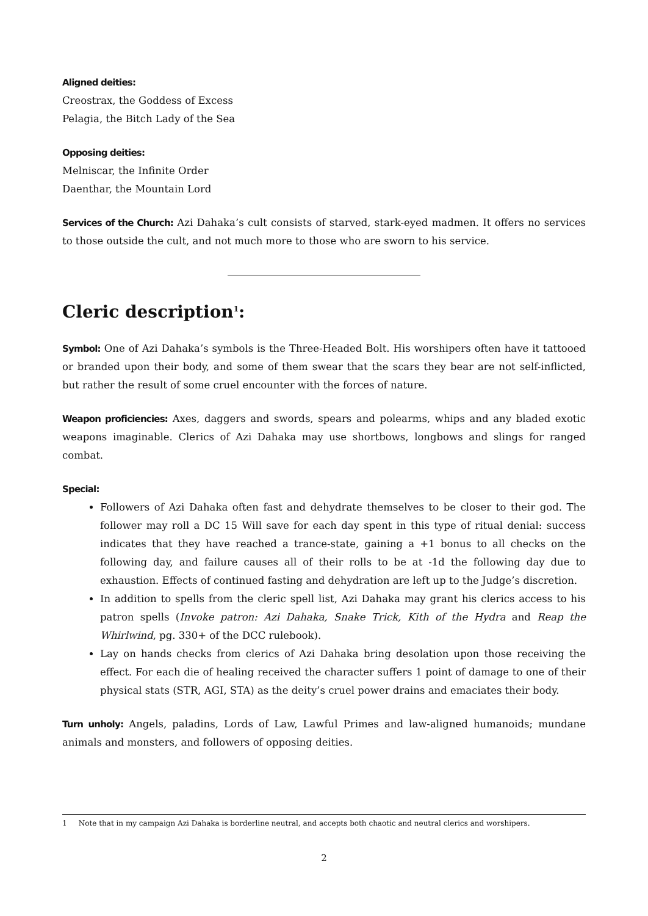Aligned deities:
Creostrax, the Goddess of Excess
Pelagia, the Bitch Lady of the Sea
Opposing deities:
Melniscar, the Infinite Order
Daenthar, the Mountain Lord
Services of the Church: Azi Dahaka’s cult consists of starved, stark-eyed madmen. It offers no services to those outside the cult, and not much more to those who are sworn to his service.
Cleric description<sup>1</sup>:
Symbol: One of Azi Dahaka’s symbols is the Three-Headed Bolt. His worshipers often have it tattooed or branded upon their body, and some of them swear that the scars they bear are not self-inflicted, but rather the result of some cruel encounter with the forces of nature.
Weapon proficiencies: Axes, daggers and swords, spears and polearms, whips and any bladed exotic weapons imaginable. Clerics of Azi Dahaka may use shortbows, longbows and slings for ranged combat.
Special:
Followers of Azi Dahaka often fast and dehydrate themselves to be closer to their god. The follower may roll a DC 15 Will save for each day spent in this type of ritual denial: success indicates that they have reached a trance-state, gaining a +1 bonus to all checks on the following day, and failure causes all of their rolls to be at -1d the following day due to exhaustion. Effects of continued fasting and dehydration are left up to the Judge’s discretion.
In addition to spells from the cleric spell list, Azi Dahaka may grant his clerics access to his patron spells (Invoke patron: Azi Dahaka, Snake Trick, Kith of the Hydra and Reap the Whirlwind, pg. 330+ of the DCC rulebook).
Lay on hands checks from clerics of Azi Dahaka bring desolation upon those receiving the effect. For each die of healing received the character suffers 1 point of damage to one of their physical stats (STR, AGI, STA) as the deity’s cruel power drains and emaciates their body.
Turn unholy: Angels, paladins, Lords of Law, Lawful Primes and law-aligned humanoids; mundane animals and monsters, and followers of opposing deities.
1 Note that in my campaign Azi Dahaka is borderline neutral, and accepts both chaotic and neutral clerics and worshipers.
2